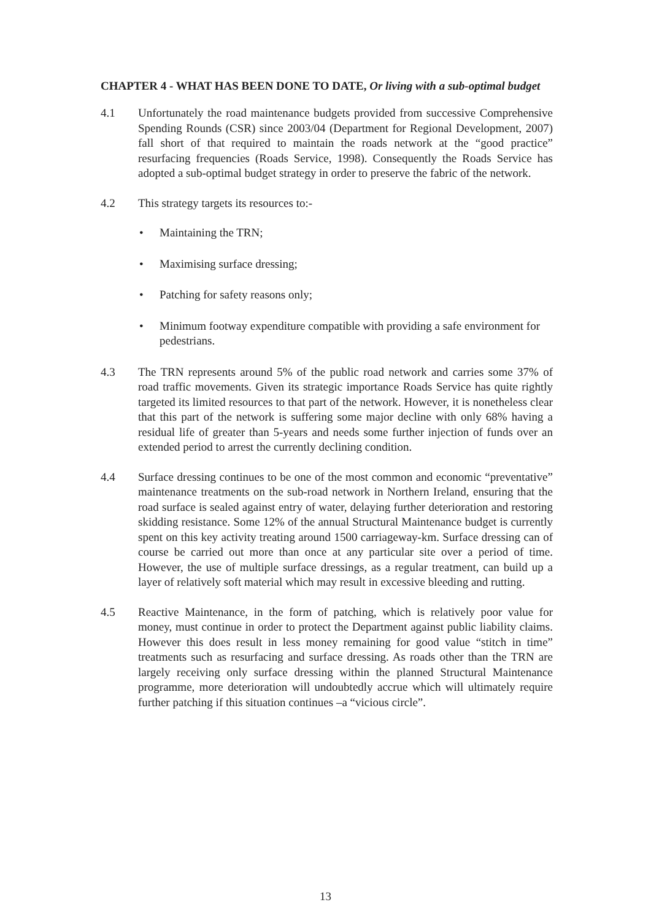CHAPTER 4 - WHAT HAS BEEN DONE TO DATE, Or living with a sub-optimal budget
4.1 Unfortunately the road maintenance budgets provided from successive Comprehensive Spending Rounds (CSR) since 2003/04 (Department for Regional Development, 2007) fall short of that required to maintain the roads network at the “good practice” resurfacing frequencies (Roads Service, 1998). Consequently the Roads Service has adopted a sub-optimal budget strategy in order to preserve the fabric of the network.
4.2 This strategy targets its resources to:-
• Maintaining the TRN;
• Maximising surface dressing;
• Patching for safety reasons only;
• Minimum footway expenditure compatible with providing a safe environment for pedestrians.
4.3 The TRN represents around 5% of the public road network and carries some 37% of road traffic movements. Given its strategic importance Roads Service has quite rightly targeted its limited resources to that part of the network. However, it is nonetheless clear that this part of the network is suffering some major decline with only 68% having a residual life of greater than 5-years and needs some further injection of funds over an extended period to arrest the currently declining condition.
4.4 Surface dressing continues to be one of the most common and economic “preventative” maintenance treatments on the sub-road network in Northern Ireland, ensuring that the road surface is sealed against entry of water, delaying further deterioration and restoring skidding resistance. Some 12% of the annual Structural Maintenance budget is currently spent on this key activity treating around 1500 carriageway-km. Surface dressing can of course be carried out more than once at any particular site over a period of time. However, the use of multiple surface dressings, as a regular treatment, can build up a layer of relatively soft material which may result in excessive bleeding and rutting.
4.5 Reactive Maintenance, in the form of patching, which is relatively poor value for money, must continue in order to protect the Department against public liability claims. However this does result in less money remaining for good value “stitch in time” treatments such as resurfacing and surface dressing. As roads other than the TRN are largely receiving only surface dressing within the planned Structural Maintenance programme, more deterioration will undoubtedly accrue which will ultimately require further patching if this situation continues –a “vicious circle”.
13